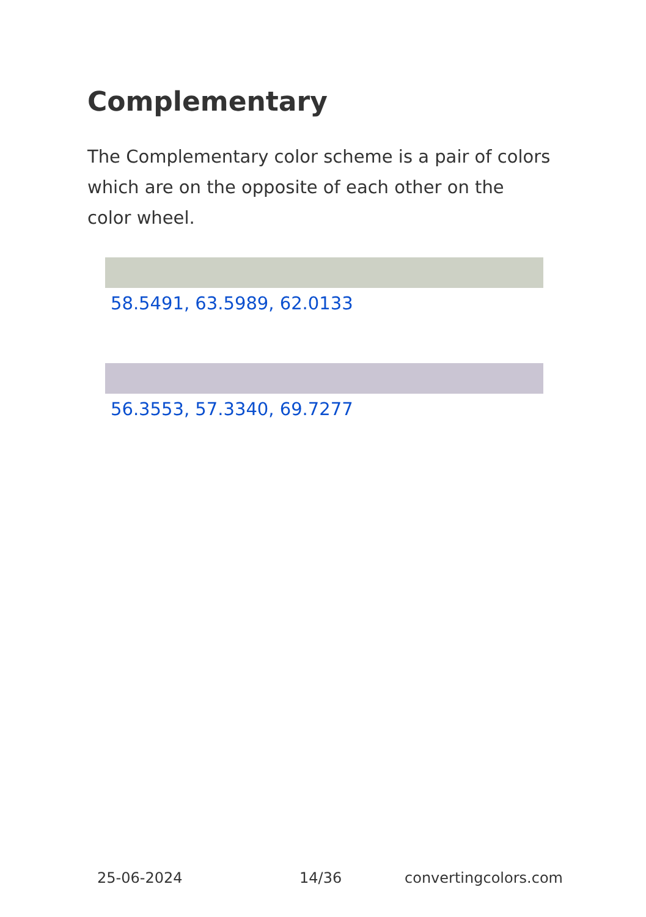Complementary
The Complementary color scheme is a pair of colors which are on the opposite of each other on the color wheel.
58.5491, 63.5989, 62.0133
56.3553, 57.3340, 69.7277
25-06-2024 14/36 convertingcolors.com